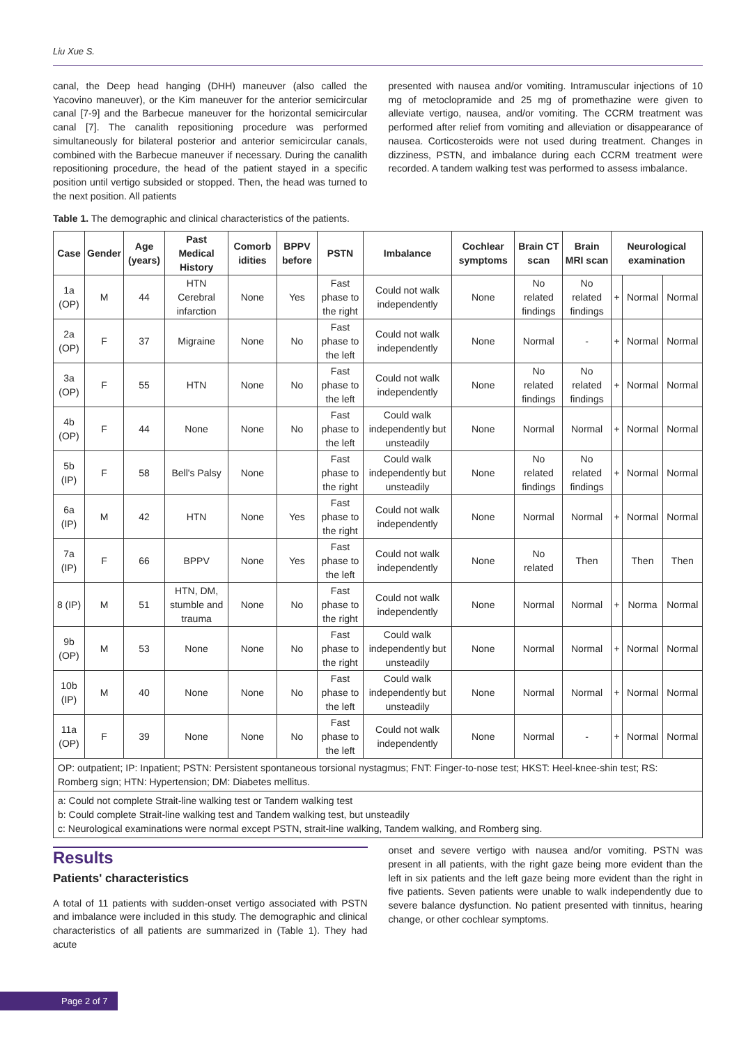Liu Xue S.
canal, the Deep head hanging (DHH) maneuver (also called the Yacovino maneuver), or the Kim maneuver for the anterior semicircular canal [7-9] and the Barbecue maneuver for the horizontal semicircular canal [7]. The canalith repositioning procedure was performed simultaneously for bilateral posterior and anterior semicircular canals, combined with the Barbecue maneuver if necessary. During the canalith repositioning procedure, the head of the patient stayed in a specific position until vertigo subsided or stopped. Then, the head was turned to the next position. All patients
presented with nausea and/or vomiting. Intramuscular injections of 10 mg of metoclopramide and 25 mg of promethazine were given to alleviate vertigo, nausea, and/or vomiting. The CCRM treatment was performed after relief from vomiting and alleviation or disappearance of nausea. Corticosteroids were not used during treatment. Changes in dizziness, PSTN, and imbalance during each CCRM treatment were recorded. A tandem walking test was performed to assess imbalance.
Table 1. The demographic and clinical characteristics of the patients.
| Case | Gender | Age (years) | Past Medical History | Comorb idities | BPPV before | PSTN | Imbalance | Cochlear symptoms | Brain CT scan | Brain MRI scan | Neurological examination | | |
| --- | --- | --- | --- | --- | --- | --- | --- | --- | --- | --- | --- | --- | --- |
| 1a (OP) | M | 44 | HTN Cerebral infarction | None | Yes | Fast phase to the right | Could not walk independently | None | No related findings | No related findings | + | Normal | Normal |
| 2a (OP) | F | 37 | Migraine | None | No | Fast phase to the left | Could not walk independently | None | Normal | - | + | Normal | Normal |
| 3a (OP) | F | 55 | HTN | None | No | Fast phase to the left | Could not walk independently | None | No related findings | No related findings | + | Normal | Normal |
| 4b (OP) | F | 44 | None | None | No | Fast phase to the left | Could walk independently but unsteadily | None | Normal | Normal | + | Normal | Normal |
| 5b (IP) | F | 58 | Bell's Palsy | None | | Fast phase to the right | Could walk independently but unsteadily | None | No related findings | No related findings | + | Normal | Normal |
| 6a (IP) | M | 42 | HTN | None | Yes | Fast phase to the right | Could not walk independently | None | Normal | Normal | + | Normal | Normal |
| 7a (IP) | F | 66 | BPPV | None | Yes | Fast phase to the left | Could not walk independently | None | No related | Then | | Then | Then |
| 8 (IP) | M | 51 | HTN, DM, stumble and trauma | None | No | Fast phase to the right | Could not walk independently | None | Normal | Normal | + | Norma | Normal |
| 9b (OP) | M | 53 | None | None | No | Fast phase to the right | Could walk independently but unsteadily | None | Normal | Normal | + | Normal | Normal |
| 10b (IP) | M | 40 | None | None | No | Fast phase to the left | Could walk independently but unsteadily | None | Normal | Normal | + | Normal | Normal |
| 11a (OP) | F | 39 | None | None | No | Fast phase to the left | Could not walk independently | None | Normal | - | + | Normal | Normal |
| OP: outpatient; IP: Inpatient; PSTN: Persistent spontaneous torsional nystagmus; FNT: Finger-to-nose test; HKST: Heel-knee-shin test; RS: Romberg sign; HTN: Hypertension; DM: Diabetes mellitus. | | | | | | | | | | | | | |
| a: Could not complete Strait-line walking test or Tandem walking test b: Could complete Strait-line walking test and Tandem walking test, but unsteadily c: Neurological examinations were normal except PSTN, strait-line walking, Tandem walking, and Romberg sing. | | | | | | | | | | | | | |
Results
Patients' characteristics
A total of 11 patients with sudden-onset vertigo associated with PSTN and imbalance were included in this study. The demographic and clinical characteristics of all patients are summarized in (Table 1). They had acute
onset and severe vertigo with nausea and/or vomiting. PSTN was present in all patients, with the right gaze being more evident than the left in six patients and the left gaze being more evident than the right in five patients. Seven patients were unable to walk independently due to severe balance dysfunction. No patient presented with tinnitus, hearing change, or other cochlear symptoms.
Page 2 of 7